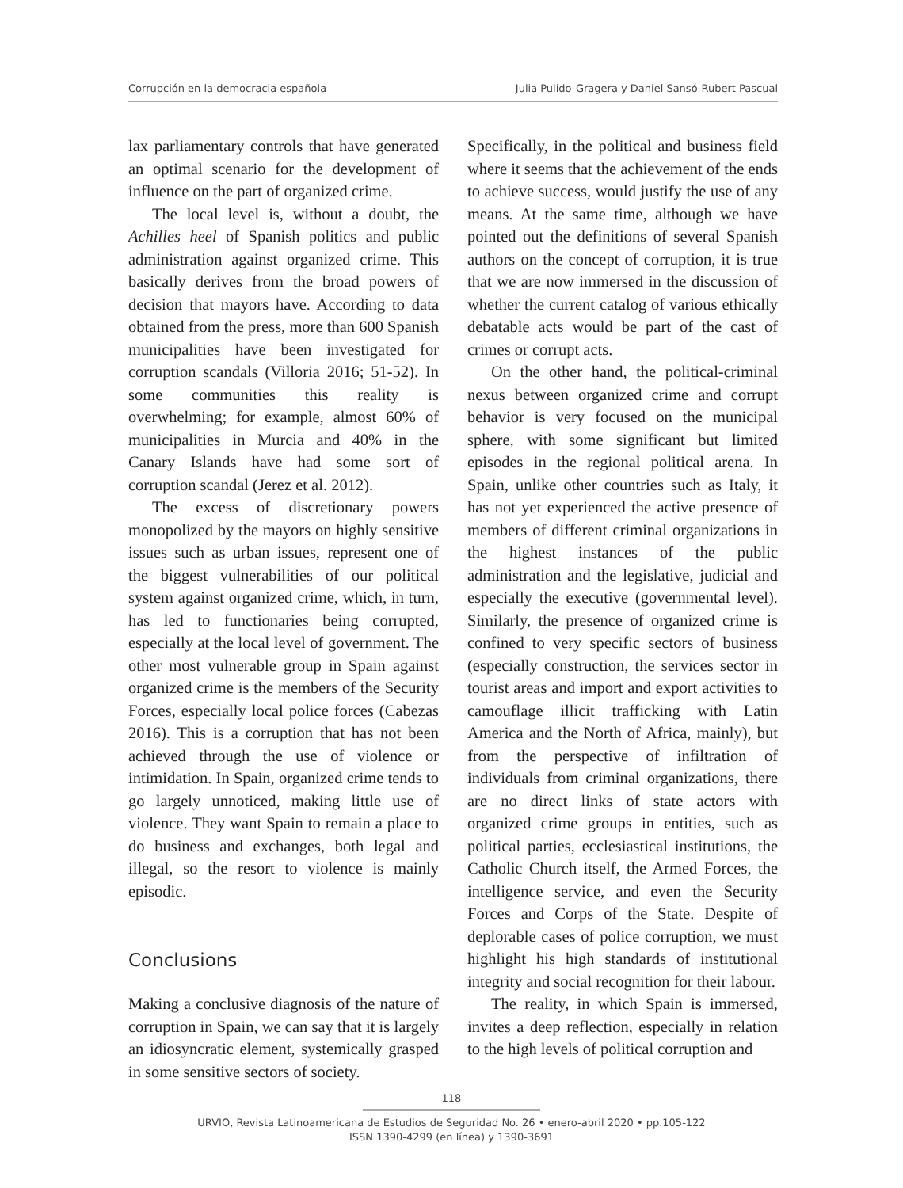Corrupción en la democracia española Julia Pulido-Gragera y Daniel Sansó-Rubert Pascual
lax parliamentary controls that have generated an optimal scenario for the development of influence on the part of organized crime.
The local level is, without a doubt, the Achilles heel of Spanish politics and public administration against organized crime. This basically derives from the broad powers of decision that mayors have. According to data obtained from the press, more than 600 Spanish municipalities have been investigated for corruption scandals (Villoria 2016; 51-52). In some communities this reality is overwhelming; for example, almost 60% of municipalities in Murcia and 40% in the Canary Islands have had some sort of corruption scandal (Jerez et al. 2012).
The excess of discretionary powers monopolized by the mayors on highly sensitive issues such as urban issues, represent one of the biggest vulnerabilities of our political system against organized crime, which, in turn, has led to functionaries being corrupted, especially at the local level of government. The other most vulnerable group in Spain against organized crime is the members of the Security Forces, especially local police forces (Cabezas 2016). This is a corruption that has not been achieved through the use of violence or intimidation. In Spain, organized crime tends to go largely unnoticed, making little use of violence. They want Spain to remain a place to do business and exchanges, both legal and illegal, so the resort to violence is mainly episodic.
Conclusions
Making a conclusive diagnosis of the nature of corruption in Spain, we can say that it is largely an idiosyncratic element, systemically grasped in some sensitive sectors of society.
Specifically, in the political and business field where it seems that the achievement of the ends to achieve success, would justify the use of any means. At the same time, although we have pointed out the definitions of several Spanish authors on the concept of corruption, it is true that we are now immersed in the discussion of whether the current catalog of various ethically debatable acts would be part of the cast of crimes or corrupt acts.
On the other hand, the political-criminal nexus between organized crime and corrupt behavior is very focused on the municipal sphere, with some significant but limited episodes in the regional political arena. In Spain, unlike other countries such as Italy, it has not yet experienced the active presence of members of different criminal organizations in the highest instances of the public administration and the legislative, judicial and especially the executive (governmental level). Similarly, the presence of organized crime is confined to very specific sectors of business (especially construction, the services sector in tourist areas and import and export activities to camouflage illicit trafficking with Latin America and the North of Africa, mainly), but from the perspective of infiltration of individuals from criminal organizations, there are no direct links of state actors with organized crime groups in entities, such as political parties, ecclesiastical institutions, the Catholic Church itself, the Armed Forces, the intelligence service, and even the Security Forces and Corps of the State. Despite of deplorable cases of police corruption, we must highlight his high standards of institutional integrity and social recognition for their labour.
The reality, in which Spain is immersed, invites a deep reflection, especially in relation to the high levels of political corruption and
118
URVIO, Revista Latinoamericana de Estudios de Seguridad No. 26 • enero-abril 2020 • pp.105-122
ISSN 1390-4299 (en línea) y 1390-3691